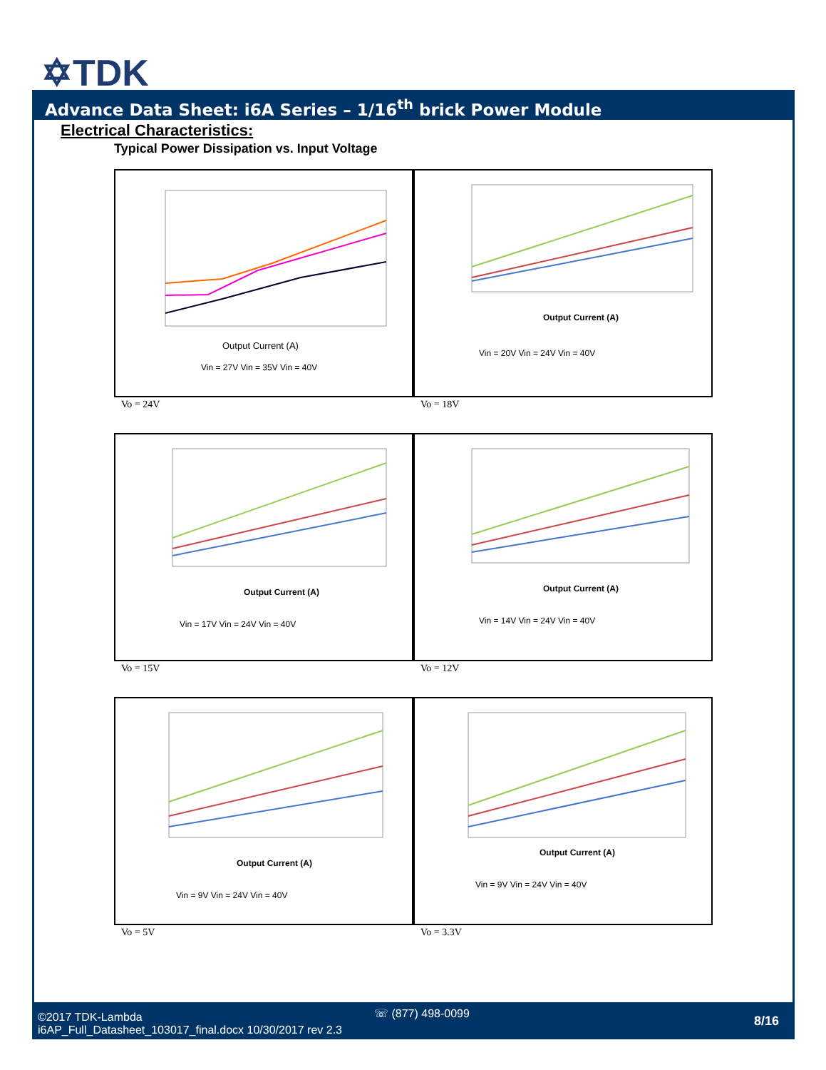✡TDK
Advance Data Sheet: i6A Series – 1/16<sup>th</sup> brick Power Module
Electrical Characteristics:
Typical Power Dissipation vs. Input Voltage
Output Current (A)
Vin = 27V Vin = 35V Vin = 40V
Vo = 24V
Output Current (A)
Vin = 20V Vin = 24V Vin = 40V
Vo = 18V
Output Current (A)
Vin = 17V Vin = 24V Vin = 40V
Vo = 15V
Output Current (A)
Vin = 14V Vin = 24V Vin = 40V
Vo = 12V
Output Current (A)
Vin = 9V Vin = 24V Vin = 40V
Vo = 5V
Output Current (A)
Vin = 9V Vin = 24V Vin = 40V
Vo = 3.3V
©2017 TDK-Lambda
i6AP_Full_Datasheet_103017_final.docx 10/30/2017 rev 2.3
☏ (877) 498-0099
8/16